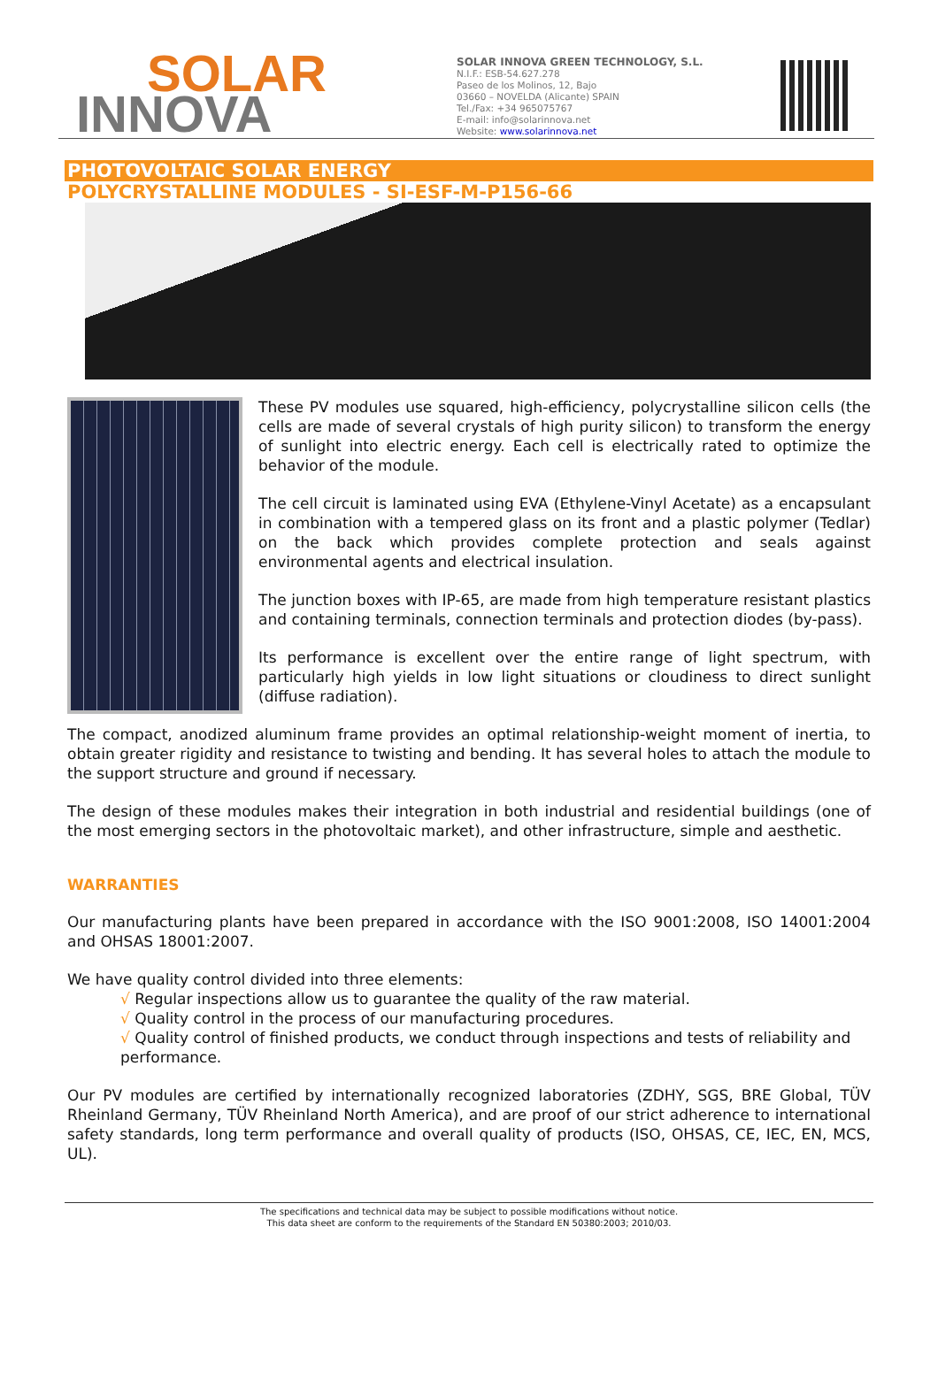SOLAR
INNOVA
SOLAR INNOVA GREEN TECHNOLOGY, S.L.
N.I.F.: ESB-54.627.278
Paseo de los Molinos, 12, Bajo
03660 – NOVELDA (Alicante) SPAIN
Tel./Fax: +34 965075767
E-mail: info@solarinnova.net
Website: www.solarinnova.net
PHOTOVOLTAIC SOLAR ENERGY
POLYCRYSTALLINE MODULES - SI-ESF-M-P156-66
These PV modules use squared, high-efficiency, polycrystalline silicon cells (the cells are made of several crystals of high purity silicon) to transform the energy of sunlight into electric energy. Each cell is electrically rated to optimize the behavior of the module.
The cell circuit is laminated using EVA (Ethylene-Vinyl Acetate) as a encapsulant in combination with a tempered glass on its front and a plastic polymer (Tedlar) on the back which provides complete protection and seals against environmental agents and electrical insulation.
The junction boxes with IP-65, are made from high temperature resistant plastics and containing terminals, connection terminals and protection diodes (by-pass).
Its performance is excellent over the entire range of light spectrum, with particularly high yields in low light situations or cloudiness to direct sunlight (diffuse radiation).
The compact, anodized aluminum frame provides an optimal relationship-weight moment of inertia, to obtain greater rigidity and resistance to twisting and bending. It has several holes to attach the module to the support structure and ground if necessary.
The design of these modules makes their integration in both industrial and residential buildings (one of the most emerging sectors in the photovoltaic market), and other infrastructure, simple and aesthetic.
WARRANTIES
Our manufacturing plants have been prepared in accordance with the ISO 9001:2008, ISO 14001:2004 and OHSAS 18001:2007.
We have quality control divided into three elements:
√ Regular inspections allow us to guarantee the quality of the raw material.
√ Quality control in the process of our manufacturing procedures.
√ Quality control of finished products, we conduct through inspections and tests of reliability and performance.
Our PV modules are certified by internationally recognized laboratories (ZDHY, SGS, BRE Global, TÜV Rheinland Germany, TÜV Rheinland North America), and are proof of our strict adherence to international safety standards, long term performance and overall quality of products (ISO, OHSAS, CE, IEC, EN, MCS, UL).
The specifications and technical data may be subject to possible modifications without notice.
This data sheet are conform to the requirements of the Standard EN 50380:2003; 2010/03.